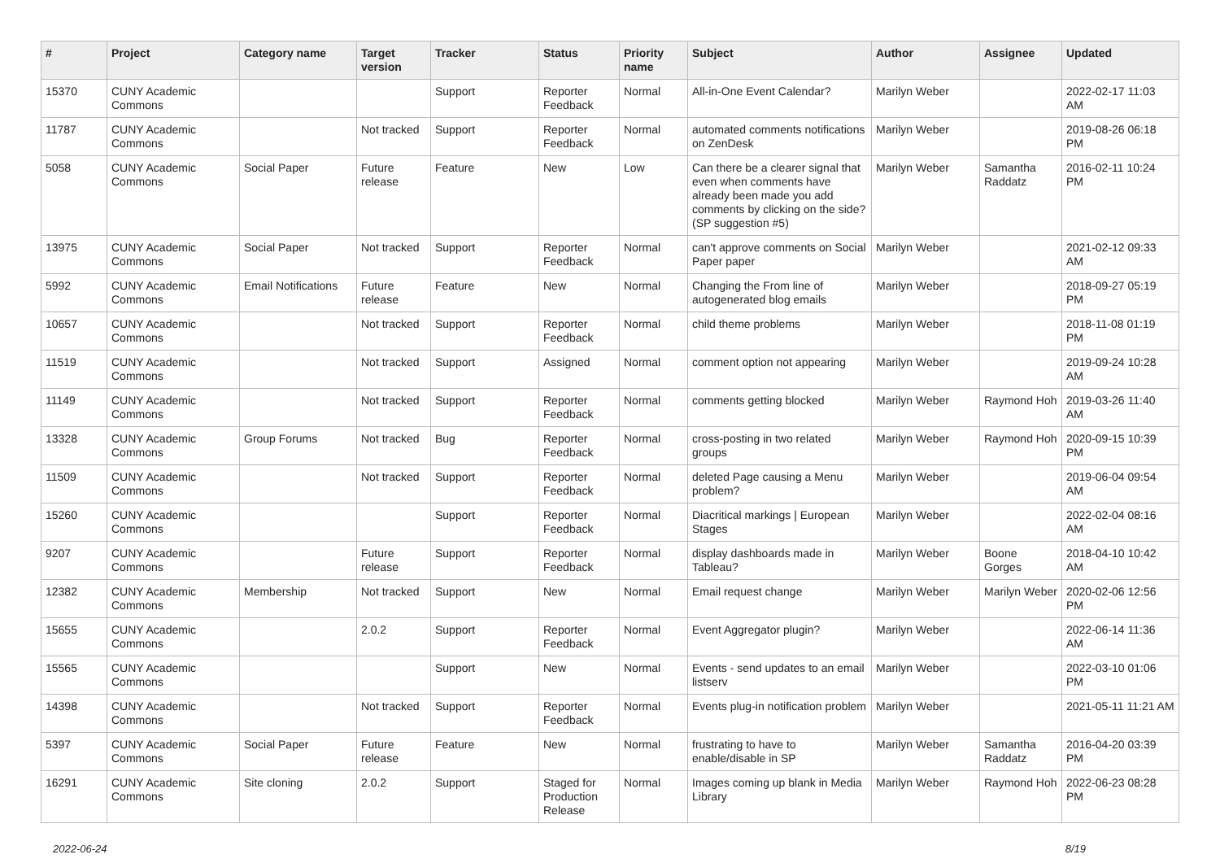| # | Project | Category name | Target version | Tracker | Status | Priority name | Subject | Author | Assignee | Updated |
| --- | --- | --- | --- | --- | --- | --- | --- | --- | --- | --- |
| 15370 | CUNY Academic Commons | | | Support | Reporter Feedback | Normal | All-in-One Event Calendar? | Marilyn Weber | | 2022-02-17 11:03 AM |
| 11787 | CUNY Academic Commons | | Not tracked | Support | Reporter Feedback | Normal | automated comments notifications on ZenDesk | Marilyn Weber | | 2019-08-26 06:18 PM |
| 5058 | CUNY Academic Commons | Social Paper | Future release | Feature | New | Low | Can there be a clearer signal that even when comments have already been made you add comments by clicking on the side? (SP suggestion #5) | Marilyn Weber | Samantha Raddatz | 2016-02-11 10:24 PM |
| 13975 | CUNY Academic Commons | Social Paper | Not tracked | Support | Reporter Feedback | Normal | can't approve comments on Social Paper paper | Marilyn Weber | | 2021-02-12 09:33 AM |
| 5992 | CUNY Academic Commons | Email Notifications | Future release | Feature | New | Normal | Changing the From line of autogenerated blog emails | Marilyn Weber | | 2018-09-27 05:19 PM |
| 10657 | CUNY Academic Commons | | Not tracked | Support | Reporter Feedback | Normal | child theme problems | Marilyn Weber | | 2018-11-08 01:19 PM |
| 11519 | CUNY Academic Commons | | Not tracked | Support | Assigned | Normal | comment option not appearing | Marilyn Weber | | 2019-09-24 10:28 AM |
| 11149 | CUNY Academic Commons | | Not tracked | Support | Reporter Feedback | Normal | comments getting blocked | Marilyn Weber | Raymond Hoh | 2019-03-26 11:40 AM |
| 13328 | CUNY Academic Commons | Group Forums | Not tracked | Bug | Reporter Feedback | Normal | cross-posting in two related groups | Marilyn Weber | Raymond Hoh | 2020-09-15 10:39 PM |
| 11509 | CUNY Academic Commons | | Not tracked | Support | Reporter Feedback | Normal | deleted Page causing a Menu problem? | Marilyn Weber | | 2019-06-04 09:54 AM |
| 15260 | CUNY Academic Commons | | | Support | Reporter Feedback | Normal | Diacritical markings / European Stages | Marilyn Weber | | 2022-02-04 08:16 AM |
| 9207 | CUNY Academic Commons | | Future release | Support | Reporter Feedback | Normal | display dashboards made in Tableau? | Marilyn Weber | Boone Gorges | 2018-04-10 10:42 AM |
| 12382 | CUNY Academic Commons | Membership | Not tracked | Support | New | Normal | Email request change | Marilyn Weber | Marilyn Weber | 2020-02-06 12:56 PM |
| 15655 | CUNY Academic Commons | | 2.0.2 | Support | Reporter Feedback | Normal | Event Aggregator plugin? | Marilyn Weber | | 2022-06-14 11:36 AM |
| 15565 | CUNY Academic Commons | | | Support | New | Normal | Events - send updates to an email listserv | Marilyn Weber | | 2022-03-10 01:06 PM |
| 14398 | CUNY Academic Commons | | Not tracked | Support | Reporter Feedback | Normal | Events plug-in notification problem | Marilyn Weber | | 2021-05-11 11:21 AM |
| 5397 | CUNY Academic Commons | Social Paper | Future release | Feature | New | Normal | frustrating to have to enable/disable in SP | Marilyn Weber | Samantha Raddatz | 2016-04-20 03:39 PM |
| 16291 | CUNY Academic Commons | Site cloning | 2.0.2 | Support | Staged for Production Release | Normal | Images coming up blank in Media Library | Marilyn Weber | Raymond Hoh | 2022-06-23 08:28 PM |
2022-06-24 8/19